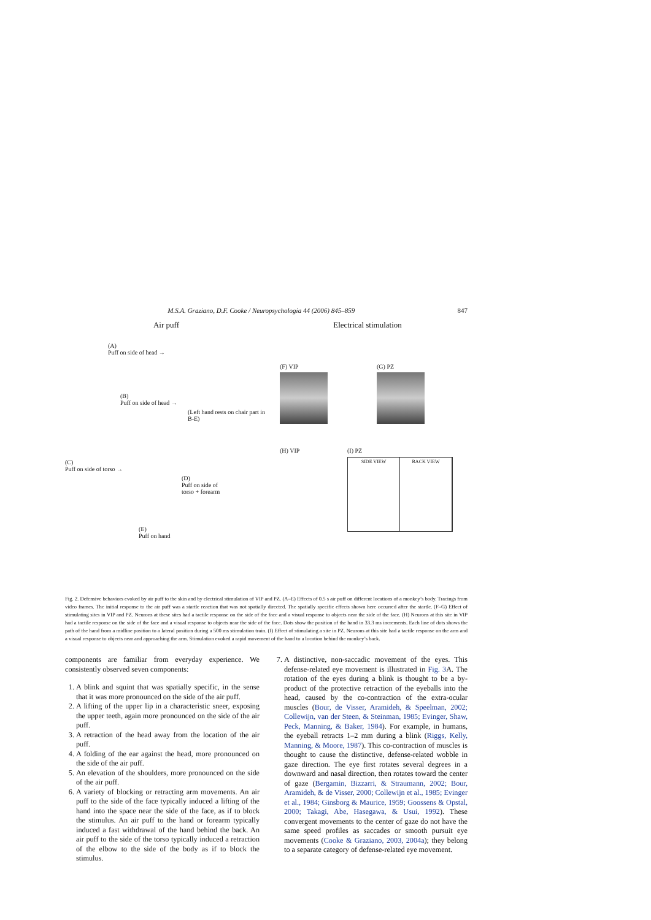M.S.A. Graziano, D.F. Cooke / Neuropsychologia 44 (2006) 845–859 847
Air puff
(A)
Puff on side of head →
(B)
Puff on side of head →
(Left hand rests on chair part in B-E)
(C)
Puff on side of torso →
(D)
Puff on side of
torso + forearm
(E)
Puff on hand
Electrical stimulation
(F) VIP (G) PZ
(H) VIP (I) PZ
SIDE VIEW BACK VIEW
Fig. 2. Defensive behaviors evoked by air puff to the skin and by electrical stimulation of VIP and PZ. (A–E) Effects of 0.5 s air puff on different locations of a monkey’s body. Tracings from video frames. The initial response to the air puff was a startle reaction that was not spatially directed. The spatially specific effects shown here occurred after the startle. (F–G) Effect of stimulating sites in VIP and PZ. Neurons at these sites had a tactile response on the side of the face and a visual response to objects near the side of the face. (H) Neurons at this site in VIP had a tactile response on the side of the face and a visual response to objects near the side of the face. Dots show the position of the hand in 33.3 ms increments. Each line of dots shows the path of the hand from a midline position to a lateral position during a 500 ms stimulation train. (I) Effect of stimulating a site in PZ. Neurons at this site had a tactile response on the arm and a visual response to objects near and approaching the arm. Stimulation evoked a rapid movement of the hand to a location behind the monkey’s back.
components are familiar from everyday experience. We consistently observed seven components:
1. A blink and squint that was spatially specific, in the sense that it was more pronounced on the side of the air puff.
2. A lifting of the upper lip in a characteristic sneer, exposing the upper teeth, again more pronounced on the side of the air puff.
3. A retraction of the head away from the location of the air puff.
4. A folding of the ear against the head, more pronounced on the side of the air puff.
5. An elevation of the shoulders, more pronounced on the side of the air puff.
6. A variety of blocking or retracting arm movements. An air puff to the side of the face typically induced a lifting of the hand into the space near the side of the face, as if to block the stimulus. An air puff to the hand or forearm typically induced a fast withdrawal of the hand behind the back. An air puff to the side of the torso typically induced a retraction of the elbow to the side of the body as if to block the stimulus.
7. A distinctive, non-saccadic movement of the eyes. This defense-related eye movement is illustrated in Fig. 3 A. The rotation of the eyes during a blink is thought to be a by-product of the protective retraction of the eyeballs into the head, caused by the co-contraction of the extra-ocular muscles (Bour, de Visser, Aramideh, & Speelman, 2002; Collewijn, van der Steen, & Steinman, 1985; Evinger, Shaw, Peck, Manning, & Baker, 1984). For example, in humans, the eyeball retracts 1–2 mm during a blink (Riggs, Kelly, Manning, & Moore, 1987). This co-contraction of muscles is thought to cause the distinctive, defense-related wobble in gaze direction. The eye first rotates several degrees in a downward and nasal direction, then rotates toward the center of gaze (Bergamin, Bizzarri, & Straumann, 2002; Bour, Aramideh, & de Visser, 2000; Collewijn et al., 1985; Evinger et al., 1984; Ginsborg & Maurice, 1959; Goossens & Opstal, 2000; Takagi, Abe, Hasegawa, & Usui, 1992). These convergent movements to the center of gaze do not have the same speed profiles as saccades or smooth pursuit eye movements (Cooke & Graziano, 2003, 2004a); they belong to a separate category of defense-related eye movement.